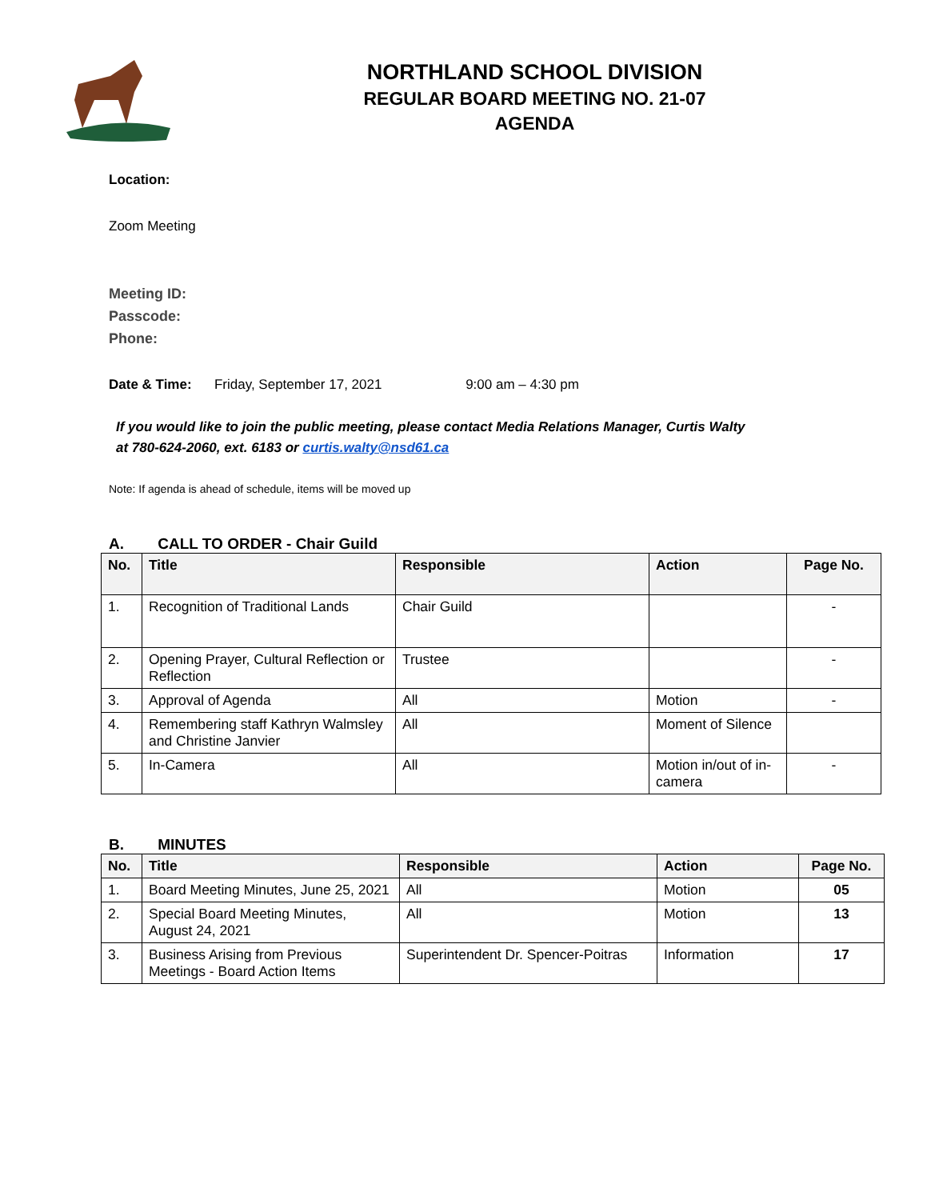NORTHLAND SCHOOL DIVISION
REGULAR BOARD MEETING NO. 21-07
AGENDA
Location:
Zoom Meeting
Meeting ID:
Passcode:
Phone:
Date & Time: Friday, September 17, 2021 9:00 am – 4:30 pm
If you would like to join the public meeting, please contact Media Relations Manager, Curtis Walty at 780-624-2060, ext. 6183 or curtis.walty@nsd61.ca
Note: If agenda is ahead of schedule, items will be moved up
A. CALL TO ORDER - Chair Guild
| No. | Title | Responsible | Action | Page No. |
| --- | --- | --- | --- | --- |
| 1. | Recognition of Traditional Lands | Chair Guild | | - |
| 2. | Opening Prayer, Cultural Reflection or Reflection | Trustee | | - |
| 3. | Approval of Agenda | All | Motion | - |
| 4. | Remembering staff Kathryn Walmsley and Christine Janvier | All | Moment of Silence | |
| 5. | In-Camera | All | Motion in/out of in-camera | - |
B. MINUTES
| No. | Title | Responsible | Action | Page No. |
| --- | --- | --- | --- | --- |
| 1. | Board Meeting Minutes, June 25, 2021 | All | Motion | 05 |
| 2. | Special Board Meeting Minutes, August 24, 2021 | All | Motion | 13 |
| 3. | Business Arising from Previous Meetings - Board Action Items | Superintendent Dr. Spencer-Poitras | Information | 17 |